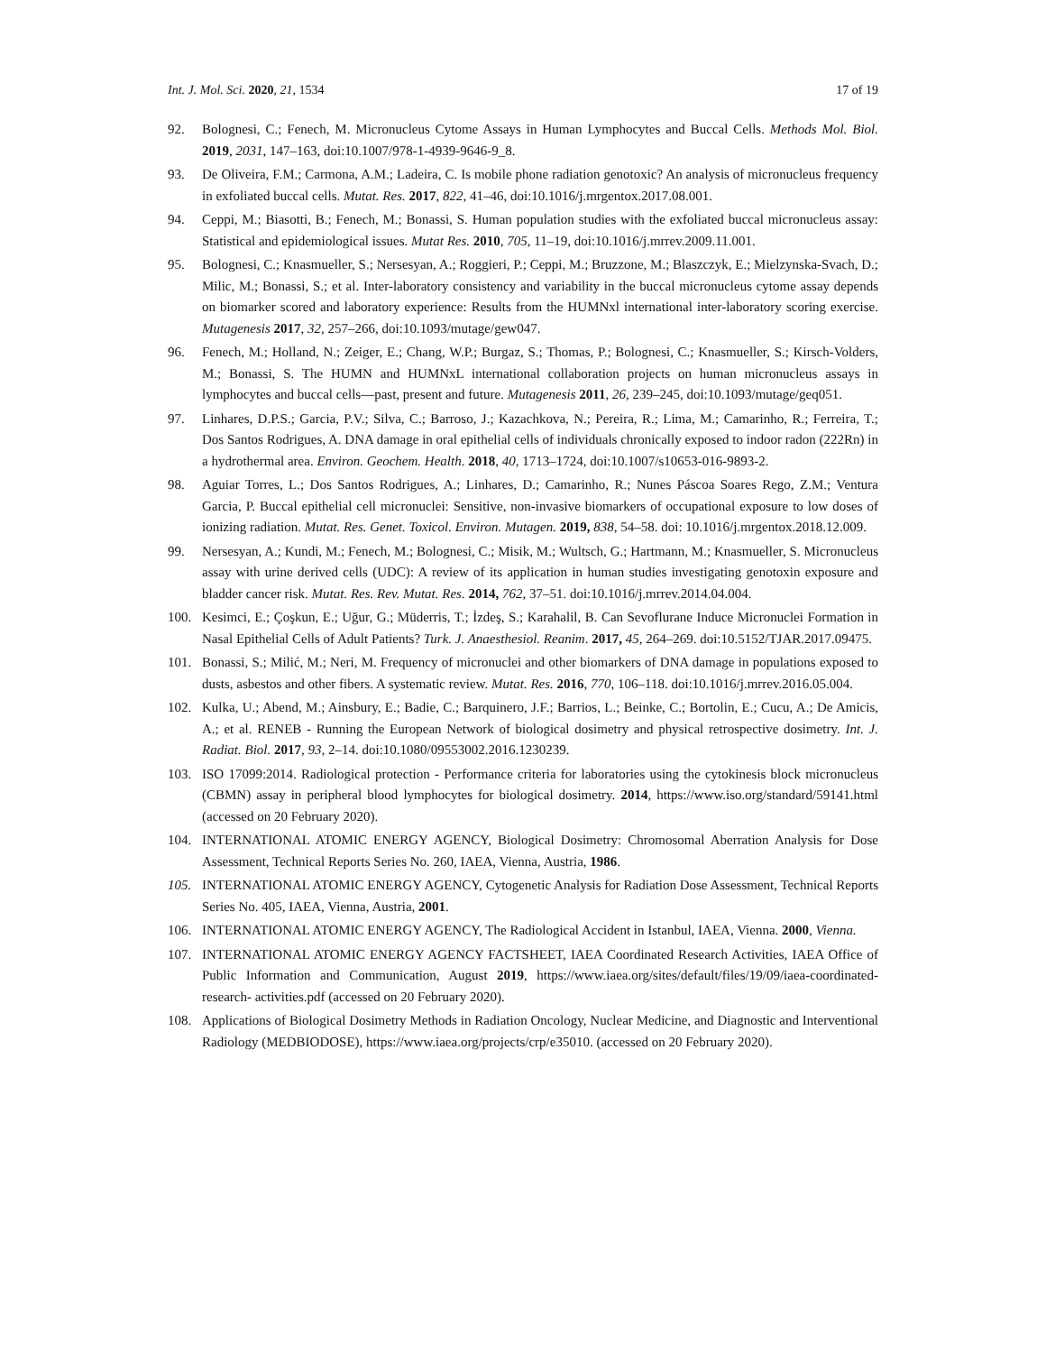Int. J. Mol. Sci. 2020, 21, 1534 17 of 19
92. Bolognesi, C.; Fenech, M. Micronucleus Cytome Assays in Human Lymphocytes and Buccal Cells. Methods Mol. Biol. 2019, 2031, 147–163, doi:10.1007/978-1-4939-9646-9_8.
93. De Oliveira, F.M.; Carmona, A.M.; Ladeira, C. Is mobile phone radiation genotoxic? An analysis of micronucleus frequency in exfoliated buccal cells. Mutat. Res. 2017, 822, 41–46, doi:10.1016/j.mrgentox.2017.08.001.
94. Ceppi, M.; Biasotti, B.; Fenech, M.; Bonassi, S. Human population studies with the exfoliated buccal micronucleus assay: Statistical and epidemiological issues. Mutat Res. 2010, 705, 11–19, doi:10.1016/j.mrrev.2009.11.001.
95. Bolognesi, C.; Knasmueller, S.; Nersesyan, A.; Roggieri, P.; Ceppi, M.; Bruzzone, M.; Blaszczyk, E.; Mielzynska-Svach, D.; Milic, M.; Bonassi, S.; et al. Inter-laboratory consistency and variability in the buccal micronucleus cytome assay depends on biomarker scored and laboratory experience: Results from the HUMNxl international inter-laboratory scoring exercise. Mutagenesis 2017, 32, 257–266, doi:10.1093/mutage/gew047.
96. Fenech, M.; Holland, N.; Zeiger, E.; Chang, W.P.; Burgaz, S.; Thomas, P.; Bolognesi, C.; Knasmueller, S.; Kirsch-Volders, M.; Bonassi, S. The HUMN and HUMNxL international collaboration projects on human micronucleus assays in lymphocytes and buccal cells—past, present and future. Mutagenesis 2011, 26, 239–245, doi:10.1093/mutage/geq051.
97. Linhares, D.P.S.; Garcia, P.V.; Silva, C.; Barroso, J.; Kazachkova, N.; Pereira, R.; Lima, M.; Camarinho, R.; Ferreira, T.; Dos Santos Rodrigues, A. DNA damage in oral epithelial cells of individuals chronically exposed to indoor radon (222Rn) in a hydrothermal area. Environ. Geochem. Health. 2018, 40, 1713–1724, doi:10.1007/s10653-016-9893-2.
98. Aguiar Torres, L.; Dos Santos Rodrigues, A.; Linhares, D.; Camarinho, R.; Nunes Páscoa Soares Rego, Z.M.; Ventura Garcia, P. Buccal epithelial cell micronuclei: Sensitive, non-invasive biomarkers of occupational exposure to low doses of ionizing radiation. Mutat. Res. Genet. Toxicol. Environ. Mutagen. 2019, 838, 54–58. doi: 10.1016/j.mrgentox.2018.12.009.
99. Nersesyan, A.; Kundi, M.; Fenech, M.; Bolognesi, C.; Misik, M.; Wultsch, G.; Hartmann, M.; Knasmueller, S. Micronucleus assay with urine derived cells (UDC): A review of its application in human studies investigating genotoxin exposure and bladder cancer risk. Mutat. Res. Rev. Mutat. Res. 2014, 762, 37–51. doi:10.1016/j.mrrev.2014.04.004.
100. Kesimci, E.; Çoşkun, E.; Uğur, G.; Müderris, T.; İzdeş, S.; Karahalil, B. Can Sevoflurane Induce Micronuclei Formation in Nasal Epithelial Cells of Adult Patients? Turk. J. Anaesthesiol. Reanim. 2017, 45, 264–269. doi:10.5152/TJAR.2017.09475.
101. Bonassi, S.; Milić, M.; Neri, M. Frequency of micronuclei and other biomarkers of DNA damage in populations exposed to dusts, asbestos and other fibers. A systematic review. Mutat. Res. 2016, 770, 106–118. doi:10.1016/j.mrrev.2016.05.004.
102. Kulka, U.; Abend, M.; Ainsbury, E.; Badie, C.; Barquinero, J.F.; Barrios, L.; Beinke, C.; Bortolin, E.; Cucu, A.; De Amicis, A.; et al. RENEB - Running the European Network of biological dosimetry and physical retrospective dosimetry. Int. J. Radiat. Biol. 2017, 93, 2–14. doi:10.1080/09553002.2016.1230239.
103. ISO 17099:2014. Radiological protection - Performance criteria for laboratories using the cytokinesis block micronucleus (CBMN) assay in peripheral blood lymphocytes for biological dosimetry. 2014, https://www.iso.org/standard/59141.html (accessed on 20 February 2020).
104. INTERNATIONAL ATOMIC ENERGY AGENCY, Biological Dosimetry: Chromosomal Aberration Analysis for Dose Assessment, Technical Reports Series No. 260, IAEA, Vienna, Austria, 1986.
105. INTERNATIONAL ATOMIC ENERGY AGENCY, Cytogenetic Analysis for Radiation Dose Assessment, Technical Reports Series No. 405, IAEA, Vienna, Austria, 2001.
106. INTERNATIONAL ATOMIC ENERGY AGENCY, The Radiological Accident in Istanbul, IAEA, Vienna. 2000, Vienna.
107. INTERNATIONAL ATOMIC ENERGY AGENCY FACTSHEET, IAEA Coordinated Research Activities, IAEA Office of Public Information and Communication, August 2019, https://www.iaea.org/sites/default/files/19/09/iaea-coordinated-research- activities.pdf (accessed on 20 February 2020).
108. Applications of Biological Dosimetry Methods in Radiation Oncology, Nuclear Medicine, and Diagnostic and Interventional Radiology (MEDBIODOSE), https://www.iaea.org/projects/crp/e35010. (accessed on 20 February 2020).